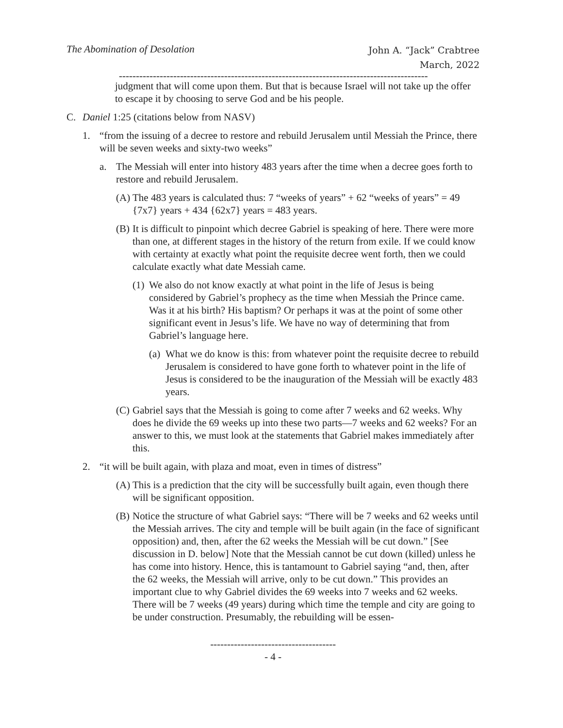The Abomination of Desolation
John A. “Jack” Crabtree
March, 2022
-------------------------------------------------------------------------------------------
judgment that will come upon them. But that is because Israel will not take up the offer to escape it by choosing to serve God and be his people.
C. Daniel 1:25 (citations below from NASV)
1. “from the issuing of a decree to restore and rebuild Jerusalem until Messiah the Prince, there will be seven weeks and sixty-two weeks”
a. The Messiah will enter into history 483 years after the time when a decree goes forth to restore and rebuild Jerusalem.
(A) The 483 years is calculated thus: 7 “weeks of years” + 62 “weeks of years” = 49 {7x7} years + 434 {62x7} years = 483 years.
(B) It is difficult to pinpoint which decree Gabriel is speaking of here. There were more than one, at different stages in the history of the return from exile. If we could know with certainty at exactly what point the requisite decree went forth, then we could calculate exactly what date Messiah came.
(1) We also do not know exactly at what point in the life of Jesus is being considered by Gabriel’s prophecy as the time when Messiah the Prince came. Was it at his birth? His baptism? Or perhaps it was at the point of some other significant event in Jesus’s life. We have no way of determining that from Gabriel’s language here.
(a) What we do know is this: from whatever point the requisite decree to rebuild Jerusalem is considered to have gone forth to whatever point in the life of Jesus is considered to be the inauguration of the Messiah will be exactly 483 years.
(C) Gabriel says that the Messiah is going to come after 7 weeks and 62 weeks. Why does he divide the 69 weeks up into these two parts—7 weeks and 62 weeks? For an answer to this, we must look at the statements that Gabriel makes immediately after this.
2. “it will be built again, with plaza and moat, even in times of distress”
(A) This is a prediction that the city will be successfully built again, even though there will be significant opposition.
(B) Notice the structure of what Gabriel says: “There will be 7 weeks and 62 weeks until the Messiah arrives. The city and temple will be built again (in the face of significant opposition) and, then, after the 62 weeks the Messiah will be cut down.” [See discussion in D. below] Note that the Messiah cannot be cut down (killed) unless he has come into history. Hence, this is tantamount to Gabriel saying “and, then, after the 62 weeks, the Messiah will arrive, only to be cut down.” This provides an important clue to why Gabriel divides the 69 weeks into 7 weeks and 62 weeks. There will be 7 weeks (49 years) during which time the temple and city are going to be under construction. Presumably, the rebuilding will be essen-
-------------------------------------
- 4 -